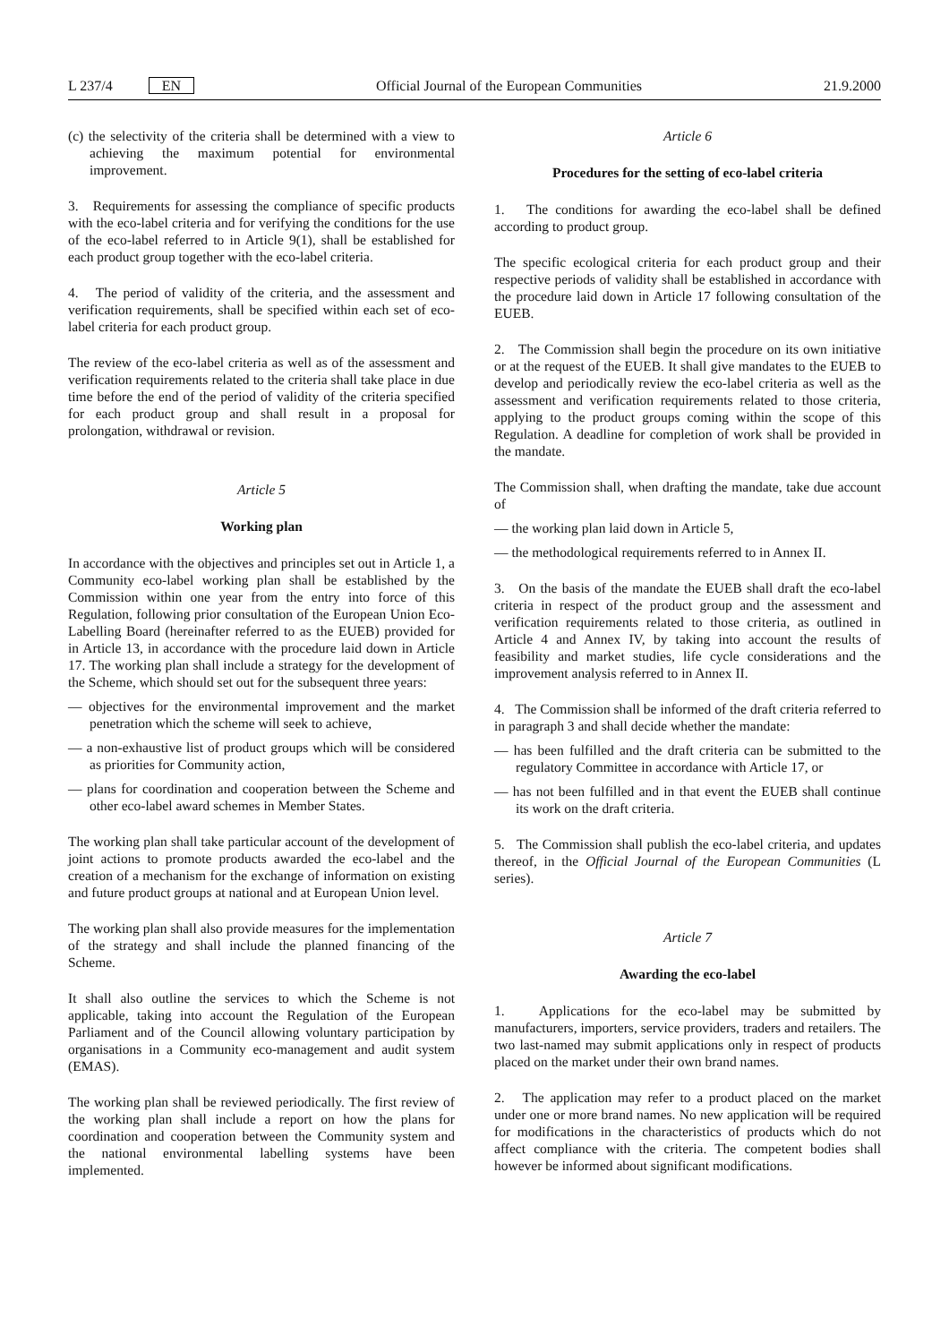L 237/4 EN Official Journal of the European Communities 21.9.2000
(c) the selectivity of the criteria shall be determined with a view to achieving the maximum potential for environmental improvement.
3. Requirements for assessing the compliance of specific products with the eco-label criteria and for verifying the conditions for the use of the eco-label referred to in Article 9(1), shall be established for each product group together with the eco-label criteria.
4. The period of validity of the criteria, and the assessment and verification requirements, shall be specified within each set of eco-label criteria for each product group.
The review of the eco-label criteria as well as of the assessment and verification requirements related to the criteria shall take place in due time before the end of the period of validity of the criteria specified for each product group and shall result in a proposal for prolongation, withdrawal or revision.
Article 5
Working plan
In accordance with the objectives and principles set out in Article 1, a Community eco-label working plan shall be established by the Commission within one year from the entry into force of this Regulation, following prior consultation of the European Union Eco-Labelling Board (hereinafter referred to as the EUEB) provided for in Article 13, in accordance with the procedure laid down in Article 17. The working plan shall include a strategy for the development of the Scheme, which should set out for the subsequent three years:
— objectives for the environmental improvement and the market penetration which the scheme will seek to achieve,
— a non-exhaustive list of product groups which will be considered as priorities for Community action,
— plans for coordination and cooperation between the Scheme and other eco-label award schemes in Member States.
The working plan shall take particular account of the development of joint actions to promote products awarded the eco-label and the creation of a mechanism for the exchange of information on existing and future product groups at national and at European Union level.
The working plan shall also provide measures for the implementation of the strategy and shall include the planned financing of the Scheme.
It shall also outline the services to which the Scheme is not applicable, taking into account the Regulation of the European Parliament and of the Council allowing voluntary participation by organisations in a Community eco-management and audit system (EMAS).
The working plan shall be reviewed periodically. The first review of the working plan shall include a report on how the plans for coordination and cooperation between the Community system and the national environmental labelling systems have been implemented.
Article 6
Procedures for the setting of eco-label criteria
1. The conditions for awarding the eco-label shall be defined according to product group.
The specific ecological criteria for each product group and their respective periods of validity shall be established in accordance with the procedure laid down in Article 17 following consultation of the EUEB.
2. The Commission shall begin the procedure on its own initiative or at the request of the EUEB. It shall give mandates to the EUEB to develop and periodically review the eco-label criteria as well as the assessment and verification requirements related to those criteria, applying to the product groups coming within the scope of this Regulation. A deadline for completion of work shall be provided in the mandate.
The Commission shall, when drafting the mandate, take due account of
— the working plan laid down in Article 5,
— the methodological requirements referred to in Annex II.
3. On the basis of the mandate the EUEB shall draft the eco-label criteria in respect of the product group and the assessment and verification requirements related to those criteria, as outlined in Article 4 and Annex IV, by taking into account the results of feasibility and market studies, life cycle considerations and the improvement analysis referred to in Annex II.
4. The Commission shall be informed of the draft criteria referred to in paragraph 3 and shall decide whether the mandate:
— has been fulfilled and the draft criteria can be submitted to the regulatory Committee in accordance with Article 17, or
— has not been fulfilled and in that event the EUEB shall continue its work on the draft criteria.
5. The Commission shall publish the eco-label criteria, and updates thereof, in the Official Journal of the European Communities (L series).
Article 7
Awarding the eco-label
1. Applications for the eco-label may be submitted by manufacturers, importers, service providers, traders and retailers. The two last-named may submit applications only in respect of products placed on the market under their own brand names.
2. The application may refer to a product placed on the market under one or more brand names. No new application will be required for modifications in the characteristics of products which do not affect compliance with the criteria. The competent bodies shall however be informed about significant modifications.